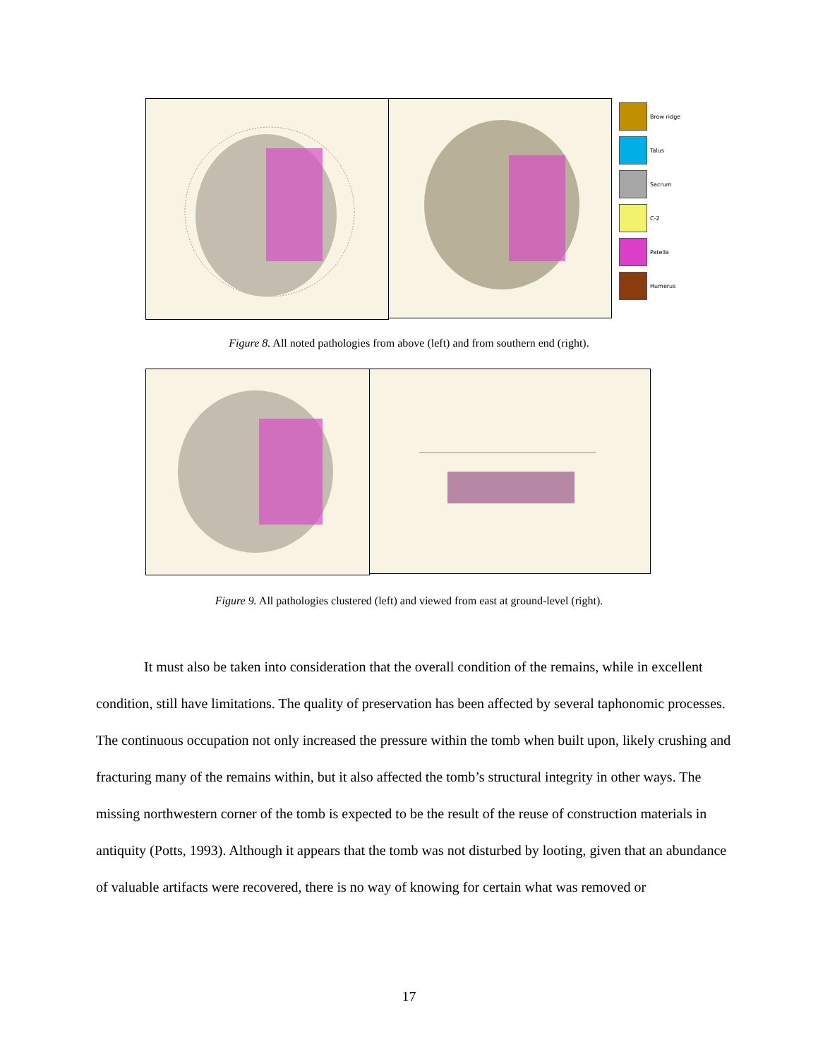Brow ridge
Talus
Sacrum
C-2
Patella
Humerus
Figure 8. All noted pathologies from above (left) and from southern end (right).
Figure 9. All pathologies clustered (left) and viewed from east at ground-level (right).
It must also be taken into consideration that the overall condition of the remains, while in excellent condition, still have limitations. The quality of preservation has been affected by several taphonomic processes. The continuous occupation not only increased the pressure within the tomb when built upon, likely crushing and fracturing many of the remains within, but it also affected the tomb’s structural integrity in other ways. The missing northwestern corner of the tomb is expected to be the result of the reuse of construction materials in antiquity (Potts, 1993). Although it appears that the tomb was not disturbed by looting, given that an abundance of valuable artifacts were recovered, there is no way of knowing for certain what was removed or
17